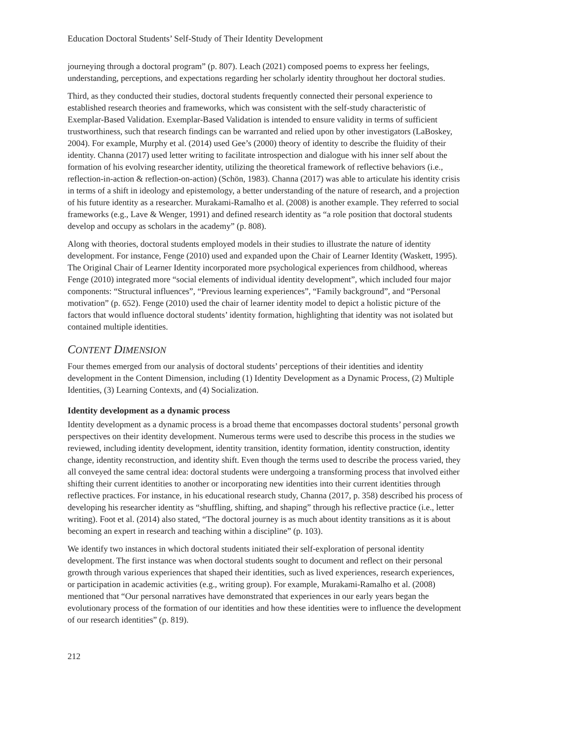Education Doctoral Students’ Self-Study of Their Identity Development
journeying through a doctoral program” (p. 807). Leach (2021) composed poems to express her feelings, understanding, perceptions, and expectations regarding her scholarly identity throughout her doctoral studies.
Third, as they conducted their studies, doctoral students frequently connected their personal experience to established research theories and frameworks, which was consistent with the self-study characteristic of Exemplar-Based Validation. Exemplar-Based Validation is intended to ensure validity in terms of sufficient trustworthiness, such that research findings can be warranted and relied upon by other investigators (LaBoskey, 2004). For example, Murphy et al. (2014) used Gee’s (2000) theory of identity to describe the fluidity of their identity. Channa (2017) used letter writing to facilitate introspection and dialogue with his inner self about the formation of his evolving researcher identity, utilizing the theoretical framework of reflective behaviors (i.e., reflection-in-action & reflection-on-action) (Schön, 1983). Channa (2017) was able to articulate his identity crisis in terms of a shift in ideology and epistemology, a better understanding of the nature of research, and a projection of his future identity as a researcher. Murakami-Ramalho et al. (2008) is another example. They referred to social frameworks (e.g., Lave & Wenger, 1991) and defined research identity as “a role position that doctoral students develop and occupy as scholars in the academy” (p. 808).
Along with theories, doctoral students employed models in their studies to illustrate the nature of identity development. For instance, Fenge (2010) used and expanded upon the Chair of Learner Identity (Waskett, 1995). The Original Chair of Learner Identity incorporated more psychological experiences from childhood, whereas Fenge (2010) integrated more “social elements of individual identity development”, which included four major components: “Structural influences”, “Previous learning experiences”, “Family background”, and “Personal motivation” (p. 652). Fenge (2010) used the chair of learner identity model to depict a holistic picture of the factors that would influence doctoral students’ identity formation, highlighting that identity was not isolated but contained multiple identities.
CONTENT DIMENSION
Four themes emerged from our analysis of doctoral students’ perceptions of their identities and identity development in the Content Dimension, including (1) Identity Development as a Dynamic Process, (2) Multiple Identities, (3) Learning Contexts, and (4) Socialization.
Identity development as a dynamic process
Identity development as a dynamic process is a broad theme that encompasses doctoral students’ personal growth perspectives on their identity development. Numerous terms were used to describe this process in the studies we reviewed, including identity development, identity transition, identity formation, identity construction, identity change, identity reconstruction, and identity shift. Even though the terms used to describe the process varied, they all conveyed the same central idea: doctoral students were undergoing a transforming process that involved either shifting their current identities to another or incorporating new identities into their current identities through reflective practices. For instance, in his educational research study, Channa (2017, p. 358) described his process of developing his researcher identity as “shuffling, shifting, and shaping” through his reflective practice (i.e., letter writing). Foot et al. (2014) also stated, “The doctoral journey is as much about identity transitions as it is about becoming an expert in research and teaching within a discipline” (p. 103).
We identify two instances in which doctoral students initiated their self-exploration of personal identity development. The first instance was when doctoral students sought to document and reflect on their personal growth through various experiences that shaped their identities, such as lived experiences, research experiences, or participation in academic activities (e.g., writing group). For example, Murakami-Ramalho et al. (2008) mentioned that “Our personal narratives have demonstrated that experiences in our early years began the evolutionary process of the formation of our identities and how these identities were to influence the development of our research identities” (p. 819).
212